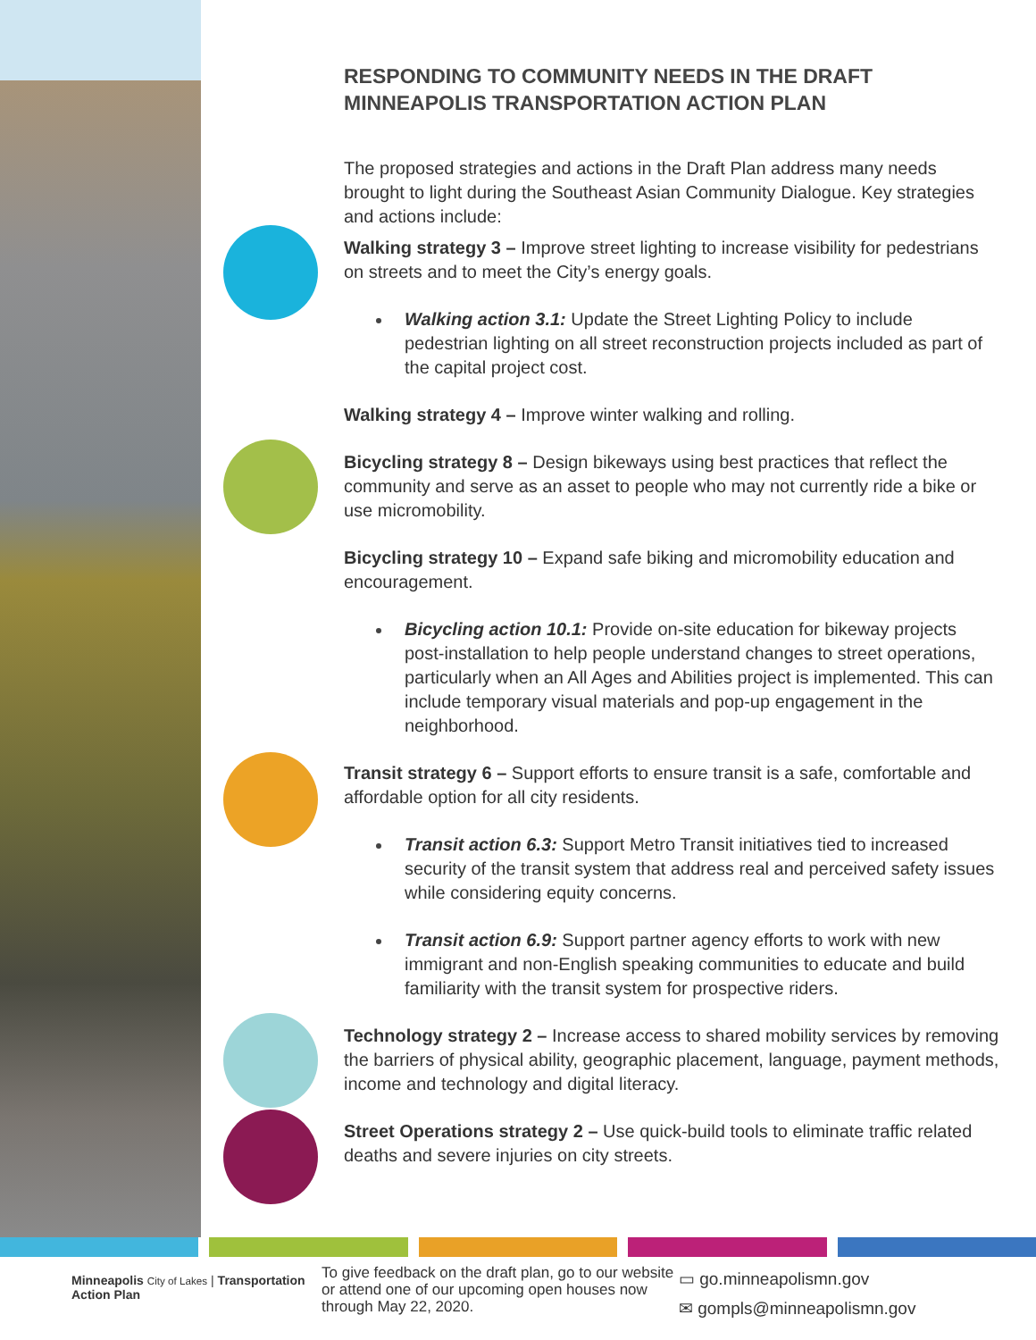RESPONDING TO COMMUNITY NEEDS IN THE DRAFT MINNEAPOLIS TRANSPORTATION ACTION PLAN
The proposed strategies and actions in the Draft Plan address many needs brought to light during the Southeast Asian Community Dialogue. Key strategies and actions include:
Walking strategy 3 – Improve street lighting to increase visibility for pedestrians on streets and to meet the City’s energy goals.
Walking action 3.1: Update the Street Lighting Policy to include pedestrian lighting on all street reconstruction projects included as part of the capital project cost.
Walking strategy 4 – Improve winter walking and rolling.
Bicycling strategy 8 – Design bikeways using best practices that reflect the community and serve as an asset to people who may not currently ride a bike or use micromobility.
Bicycling strategy 10 – Expand safe biking and micromobility education and encouragement.
Bicycling action 10.1: Provide on-site education for bikeway projects post-installation to help people understand changes to street operations, particularly when an All Ages and Abilities project is implemented. This can include temporary visual materials and pop-up engagement in the neighborhood.
Transit strategy 6 – Support efforts to ensure transit is a safe, comfortable and affordable option for all city residents.
Transit action 6.3: Support Metro Transit initiatives tied to increased security of the transit system that address real and perceived safety issues while considering equity concerns.
Transit action 6.9: Support partner agency efforts to work with new immigrant and non-English speaking communities to educate and build familiarity with the transit system for prospective riders.
Technology strategy 2 – Increase access to shared mobility services by removing the barriers of physical ability, geographic placement, language, payment methods, income and technology and digital literacy.
Street Operations strategy 2 – Use quick-build tools to eliminate traffic related deaths and severe injuries on city streets.
Minneapolis City of Lakes | Transportation Action Plan
To give feedback on the draft plan, go to our website or attend one of our upcoming open houses now through May 22, 2020.
▭ go.minneapolismn.gov
✉ gompls@minneapolismn.gov